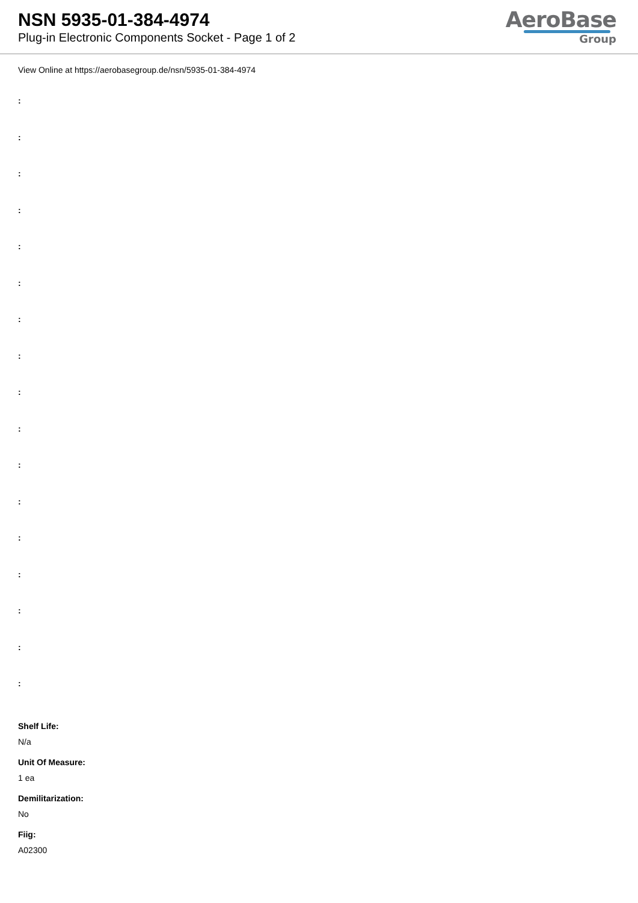NSN 5935-01-384-4974
Plug-in Electronic Components Socket - Page 1 of 2
AeroBase
Group
View Online at https://aerobasegroup.de/nsn/5935-01-384-4974
:
:
:
:
:
:
:
:
:
:
:
:
:
:
:
:
:
Shelf Life:
N/a
Unit Of Measure:
1 ea
Demilitarization:
No
Fiig:
A02300